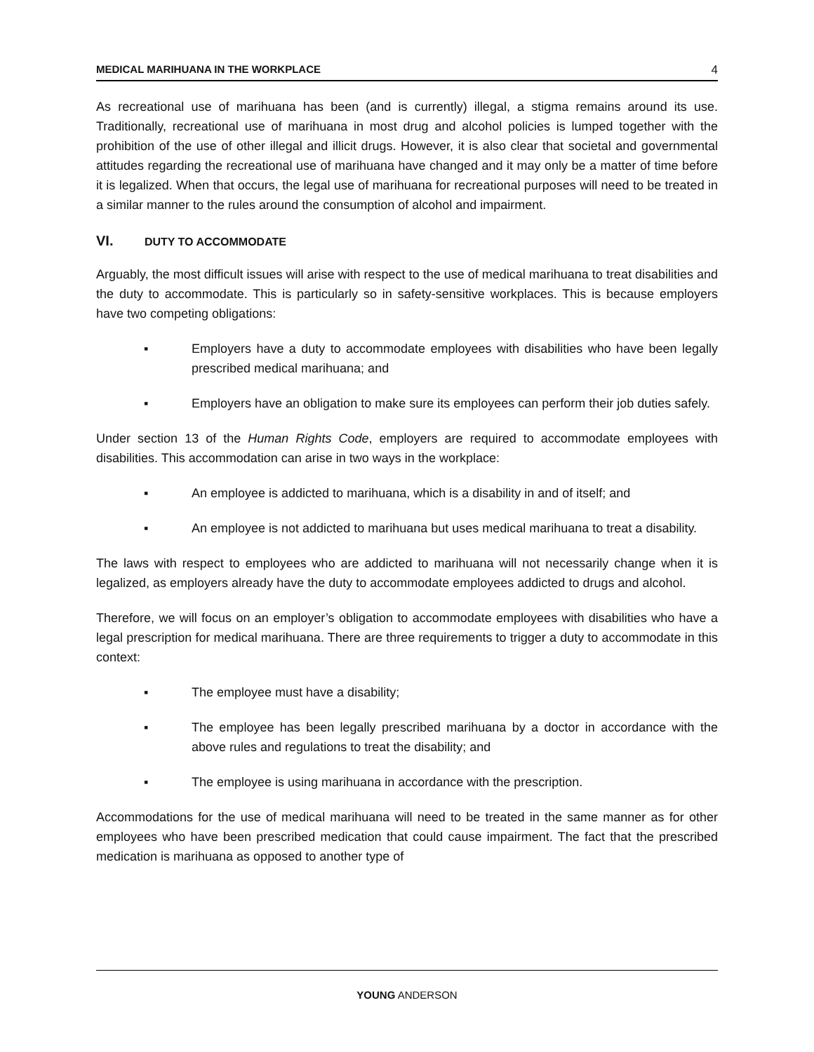MEDICAL MARIHUANA IN THE WORKPLACE 4
As recreational use of marihuana has been (and is currently) illegal, a stigma remains around its use. Traditionally, recreational use of marihuana in most drug and alcohol policies is lumped together with the prohibition of the use of other illegal and illicit drugs. However, it is also clear that societal and governmental attitudes regarding the recreational use of marihuana have changed and it may only be a matter of time before it is legalized. When that occurs, the legal use of marihuana for recreational purposes will need to be treated in a similar manner to the rules around the consumption of alcohol and impairment.
VI. DUTY TO ACCOMMODATE
Arguably, the most difficult issues will arise with respect to the use of medical marihuana to treat disabilities and the duty to accommodate. This is particularly so in safety-sensitive workplaces. This is because employers have two competing obligations:
▪ Employers have a duty to accommodate employees with disabilities who have been legally prescribed medical marihuana; and
▪ Employers have an obligation to make sure its employees can perform their job duties safely.
Under section 13 of the Human Rights Code, employers are required to accommodate employees with disabilities. This accommodation can arise in two ways in the workplace:
▪ An employee is addicted to marihuana, which is a disability in and of itself; and
▪ An employee is not addicted to marihuana but uses medical marihuana to treat a disability.
The laws with respect to employees who are addicted to marihuana will not necessarily change when it is legalized, as employers already have the duty to accommodate employees addicted to drugs and alcohol.
Therefore, we will focus on an employer’s obligation to accommodate employees with disabilities who have a legal prescription for medical marihuana. There are three requirements to trigger a duty to accommodate in this context:
▪ The employee must have a disability;
▪ The employee has been legally prescribed marihuana by a doctor in accordance with the above rules and regulations to treat the disability; and
▪ The employee is using marihuana in accordance with the prescription.
Accommodations for the use of medical marihuana will need to be treated in the same manner as for other employees who have been prescribed medication that could cause impairment. The fact that the prescribed medication is marihuana as opposed to another type of
YOUNG ANDERSON